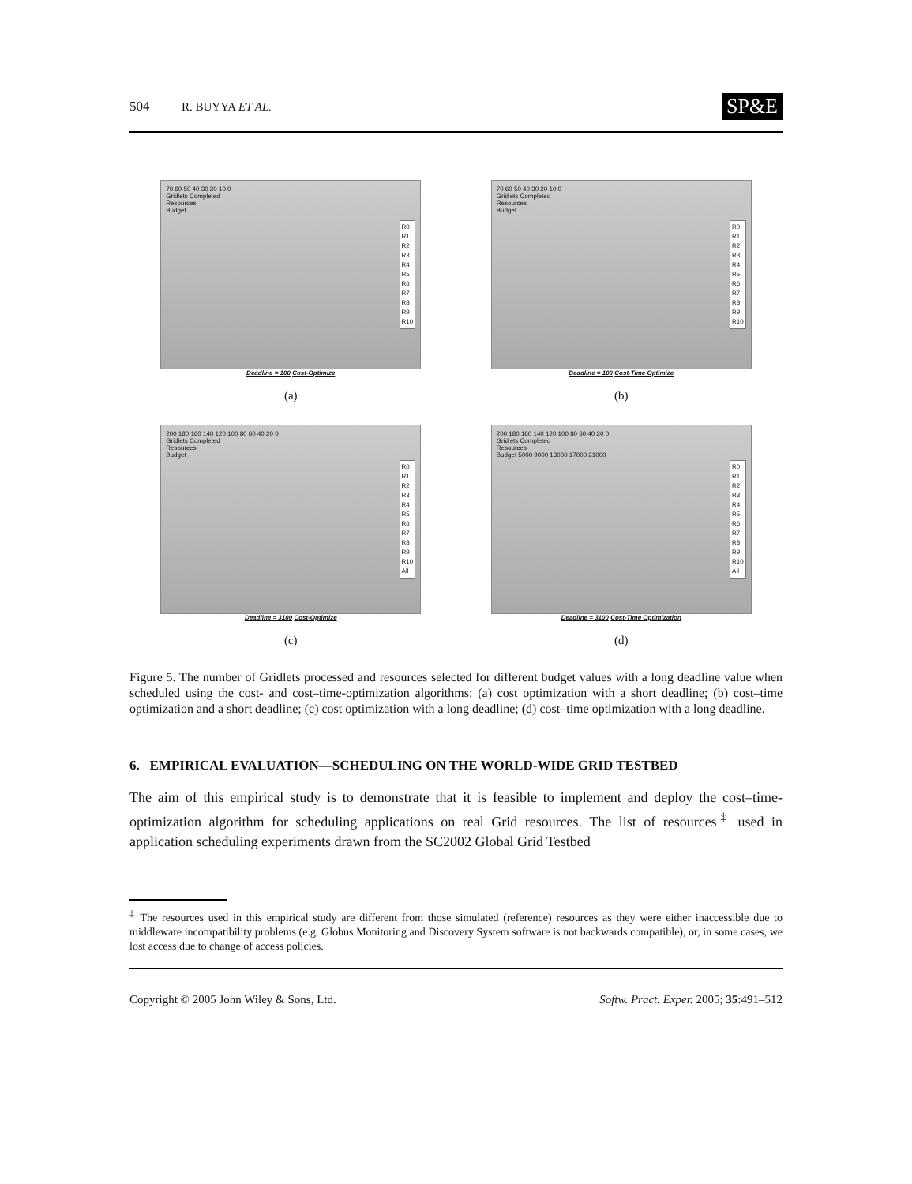504 R. BUYYA ET AL. SP&E
70 60 50 40 30 20 10 0
Gridlets Completed
Resources
Budget
R0
R1
R2
R3
R4
R5
R6
R7
R8
R9
R10
Deadline = 100 Cost-Optimize
(a)
70 60 50 40 30 20 10 0
Gridlets Completed
Resources
Budget
R0
R1
R2
R3
R4
R5
R6
R7
R8
R9
R10
Deadline = 100 Cost-Time Optimize
(b)
200 180 160 140 120 100 80 60 40 20 0
Gridlets Completed
Resources
Budget
R0
R1
R2
R3
R4
R5
R6
R7
R8
R9
R10
All
Deadline = 3100 Cost-Optimize
(c)
200 180 160 140 120 100 80 60 40 20 0
Gridlets Completed
Resources
Budget 5000 9000 13000 17000 21000
R0
R1
R2
R3
R4
R5
R6
R7
R8
R9
R10
All
Deadline = 3100 Cost-Time Optimization
(d)
Figure 5. The number of Gridlets processed and resources selected for different budget values with a long deadline value when scheduled using the cost- and cost–time-optimization algorithms: (a) cost optimization with a short deadline; (b) cost–time optimization and a short deadline; (c) cost optimization with a long deadline; (d) cost–time optimization with a long deadline.
6. EMPIRICAL EVALUATION—SCHEDULING ON THE WORLD-WIDE GRID TESTBED
The aim of this empirical study is to demonstrate that it is feasible to implement and deploy the cost–time-optimization algorithm for scheduling applications on real Grid resources. The list of resources<sup>‡</sup> used in application scheduling experiments drawn from the SC2002 Global Grid Testbed
<sup>‡</sup> The resources used in this empirical study are different from those simulated (reference) resources as they were either inaccessible due to middleware incompatibility problems (e.g. Globus Monitoring and Discovery System software is not backwards compatible), or, in some cases, we lost access due to change of access policies.
Copyright © 2005 John Wiley & Sons, Ltd. Softw. Pract. Exper. 2005; 35:491–512